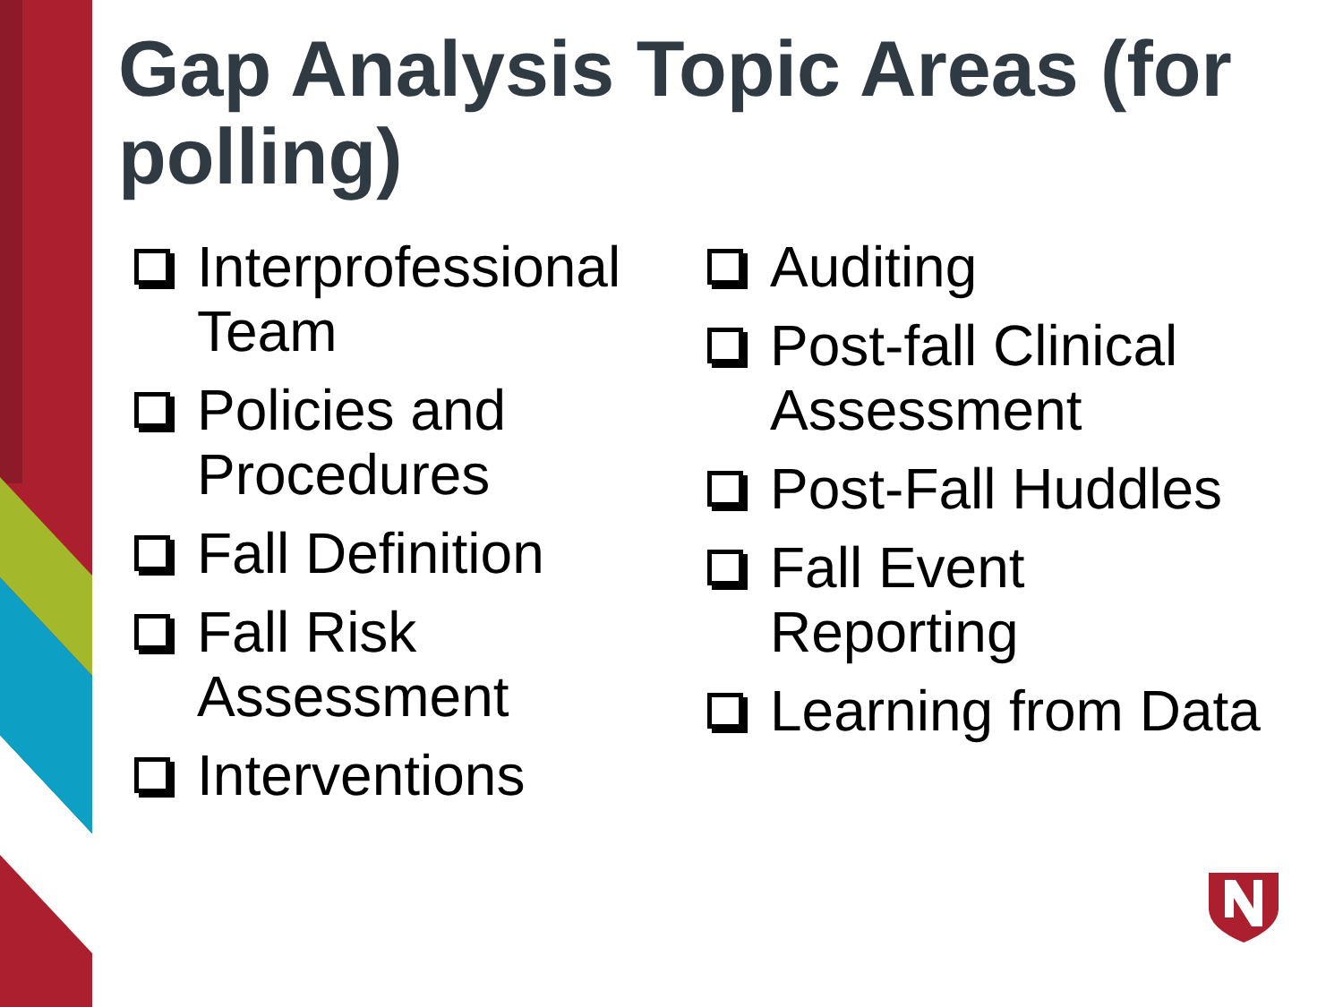Gap Analysis Topic Areas (for polling)
Interprofessional Team
Policies and Procedures
Fall Definition
Fall Risk Assessment
Interventions
Auditing
Post-fall Clinical Assessment
Post-Fall Huddles
Fall Event Reporting
Learning from Data